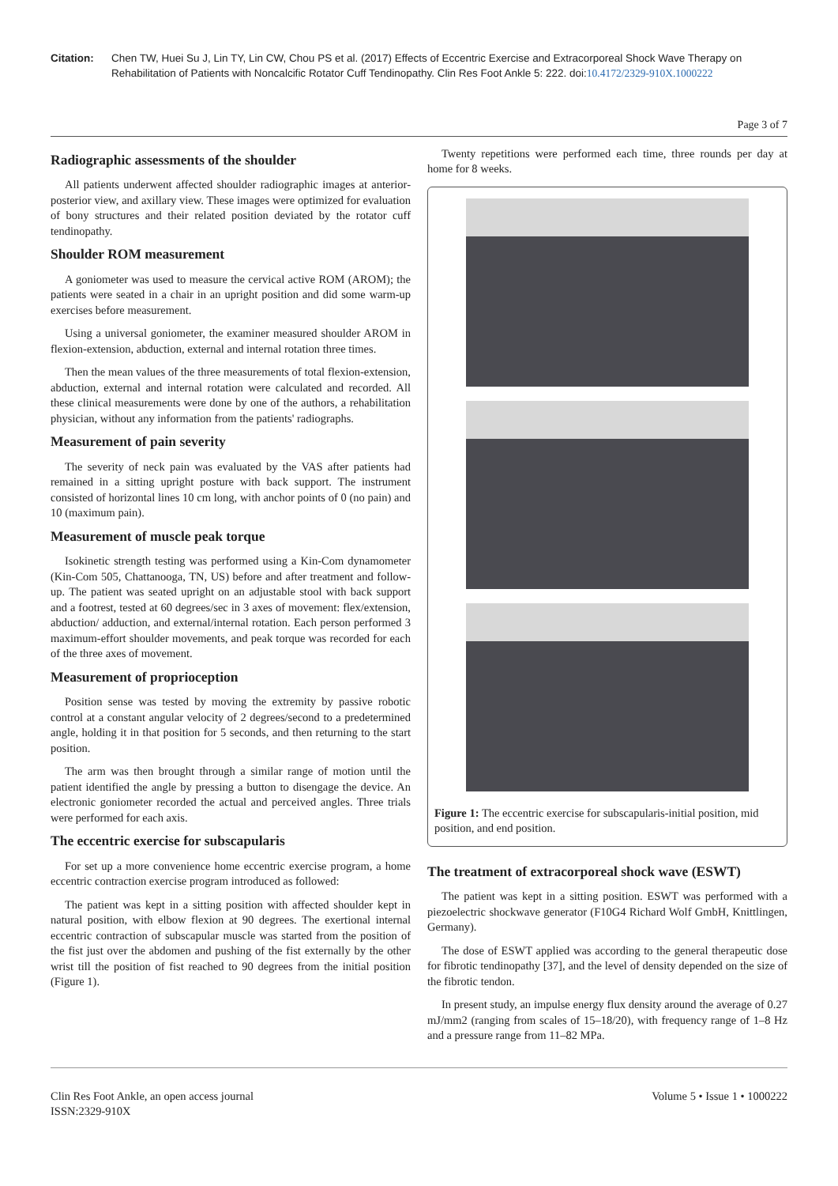Citation: Chen TW, Huei Su J, Lin TY, Lin CW, Chou PS et al. (2017) Effects of Eccentric Exercise and Extracorporeal Shock Wave Therapy on Rehabilitation of Patients with Noncalcific Rotator Cuff Tendinopathy. Clin Res Foot Ankle 5: 222. doi:10.4172/2329-910X.1000222
Page 3 of 7
Radiographic assessments of the shoulder
All patients underwent affected shoulder radiographic images at anterior-posterior view, and axillary view. These images were optimized for evaluation of bony structures and their related position deviated by the rotator cuff tendinopathy.
Shoulder ROM measurement
A goniometer was used to measure the cervical active ROM (AROM); the patients were seated in a chair in an upright position and did some warm-up exercises before measurement.
Using a universal goniometer, the examiner measured shoulder AROM in flexion-extension, abduction, external and internal rotation three times.
Then the mean values of the three measurements of total flexion-extension, abduction, external and internal rotation were calculated and recorded. All these clinical measurements were done by one of the authors, a rehabilitation physician, without any information from the patients' radiographs.
Measurement of pain severity
The severity of neck pain was evaluated by the VAS after patients had remained in a sitting upright posture with back support. The instrument consisted of horizontal lines 10 cm long, with anchor points of 0 (no pain) and 10 (maximum pain).
Measurement of muscle peak torque
Isokinetic strength testing was performed using a Kin-Com dynamometer (Kin-Com 505, Chattanooga, TN, US) before and after treatment and follow-up. The patient was seated upright on an adjustable stool with back support and a footrest, tested at 60 degrees/sec in 3 axes of movement: flex/extension, abduction/ adduction, and external/internal rotation. Each person performed 3 maximum-effort shoulder movements, and peak torque was recorded for each of the three axes of movement.
Measurement of proprioception
Position sense was tested by moving the extremity by passive robotic control at a constant angular velocity of 2 degrees/second to a predetermined angle, holding it in that position for 5 seconds, and then returning to the start position.
The arm was then brought through a similar range of motion until the patient identified the angle by pressing a button to disengage the device. An electronic goniometer recorded the actual and perceived angles. Three trials were performed for each axis.
The eccentric exercise for subscapularis
For set up a more convenience home eccentric exercise program, a home eccentric contraction exercise program introduced as followed:
The patient was kept in a sitting position with affected shoulder kept in natural position, with elbow flexion at 90 degrees. The exertional internal eccentric contraction of subscapular muscle was started from the position of the fist just over the abdomen and pushing of the fist externally by the other wrist till the position of fist reached to 90 degrees from the initial position (Figure 1).
Twenty repetitions were performed each time, three rounds per day at home for 8 weeks.
Figure 1: The eccentric exercise for subscapularis-initial position, mid position, and end position.
The treatment of extracorporeal shock wave (ESWT)
The patient was kept in a sitting position. ESWT was performed with a piezoelectric shockwave generator (F10G4 Richard Wolf GmbH, Knittlingen, Germany).
The dose of ESWT applied was according to the general therapeutic dose for fibrotic tendinopathy [37], and the level of density depended on the size of the fibrotic tendon.
In present study, an impulse energy flux density around the average of 0.27 mJ/mm2 (ranging from scales of 15–18/20), with frequency range of 1–8 Hz and a pressure range from 11–82 MPa.
Clin Res Foot Ankle, an open access journal
ISSN:2329-910X
Volume 5 • Issue 1 • 1000222